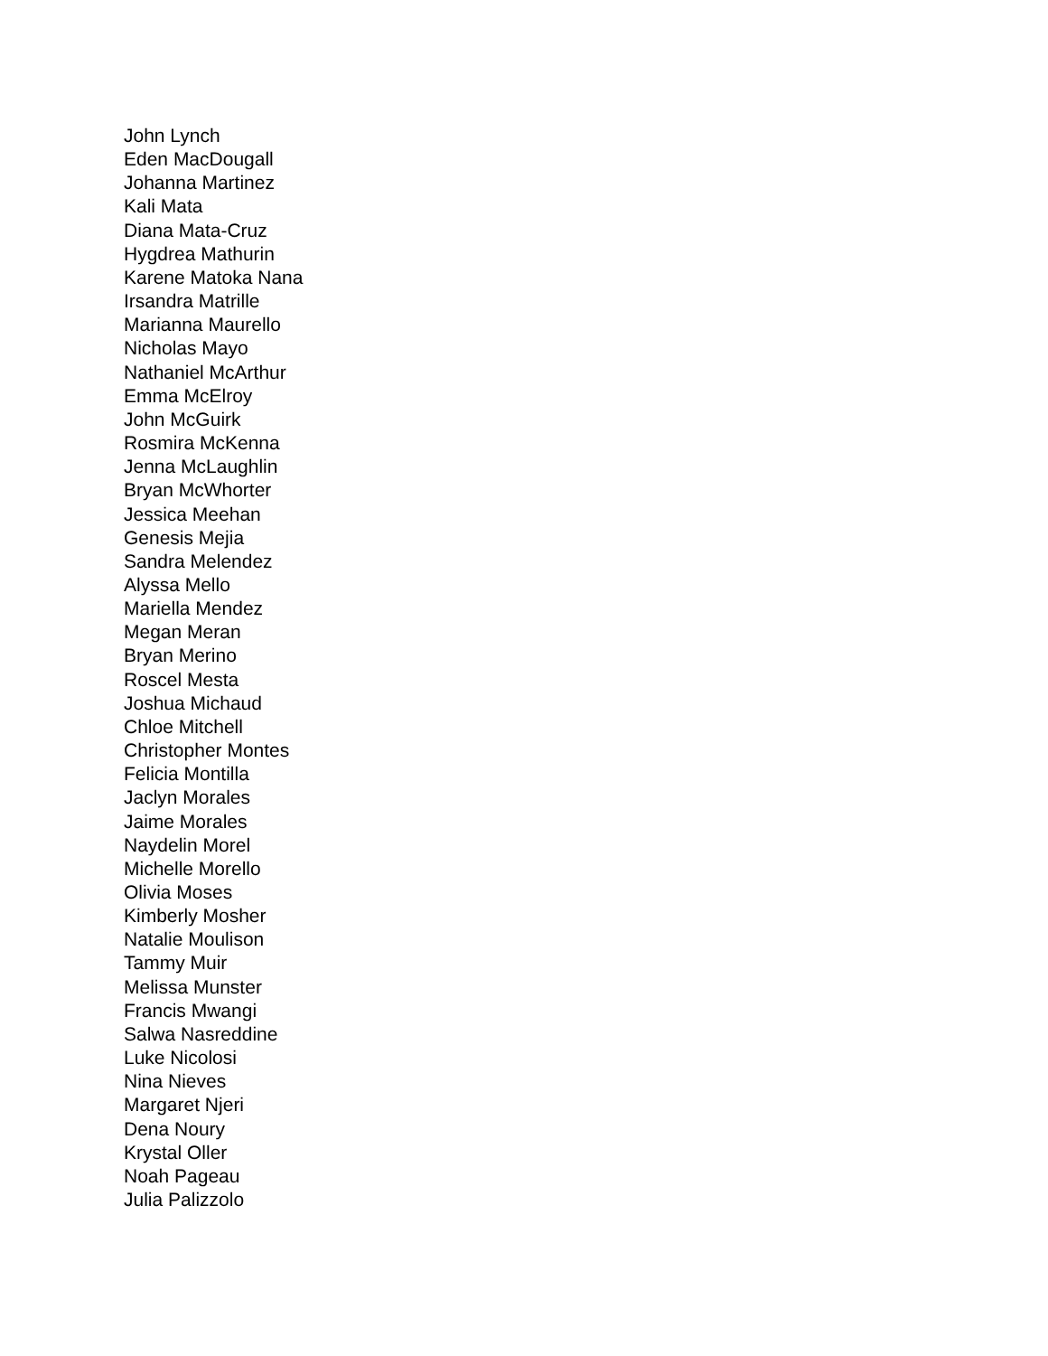John Lynch
Eden MacDougall
Johanna Martinez
Kali Mata
Diana Mata-Cruz
Hygdrea Mathurin
Karene Matoka Nana
Irsandra Matrille
Marianna Maurello
Nicholas Mayo
Nathaniel McArthur
Emma McElroy
John McGuirk
Rosmira McKenna
Jenna McLaughlin
Bryan McWhorter
Jessica Meehan
Genesis Mejia
Sandra Melendez
Alyssa Mello
Mariella Mendez
Megan Meran
Bryan Merino
Roscel Mesta
Joshua Michaud
Chloe Mitchell
Christopher Montes
Felicia Montilla
Jaclyn Morales
Jaime Morales
Naydelin Morel
Michelle Morello
Olivia Moses
Kimberly Mosher
Natalie Moulison
Tammy Muir
Melissa Munster
Francis Mwangi
Salwa Nasreddine
Luke Nicolosi
Nina Nieves
Margaret Njeri
Dena Noury
Krystal Oller
Noah Pageau
Julia Palizzolo